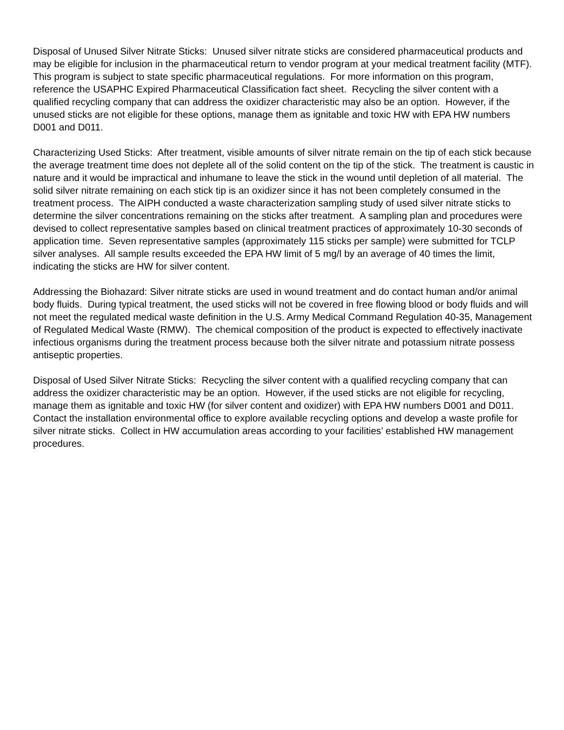Disposal of Unused Silver Nitrate Sticks: Unused silver nitrate sticks are considered pharmaceutical products and may be eligible for inclusion in the pharmaceutical return to vendor program at your medical treatment facility (MTF). This program is subject to state specific pharmaceutical regulations. For more information on this program, reference the USAPHC Expired Pharmaceutical Classification fact sheet. Recycling the silver content with a qualified recycling company that can address the oxidizer characteristic may also be an option. However, if the unused sticks are not eligible for these options, manage them as ignitable and toxic HW with EPA HW numbers D001 and D011.
Characterizing Used Sticks: After treatment, visible amounts of silver nitrate remain on the tip of each stick because the average treatment time does not deplete all of the solid content on the tip of the stick. The treatment is caustic in nature and it would be impractical and inhumane to leave the stick in the wound until depletion of all material. The solid silver nitrate remaining on each stick tip is an oxidizer since it has not been completely consumed in the treatment process. The AIPH conducted a waste characterization sampling study of used silver nitrate sticks to determine the silver concentrations remaining on the sticks after treatment. A sampling plan and procedures were devised to collect representative samples based on clinical treatment practices of approximately 10-30 seconds of application time. Seven representative samples (approximately 115 sticks per sample) were submitted for TCLP silver analyses. All sample results exceeded the EPA HW limit of 5 mg/l by an average of 40 times the limit, indicating the sticks are HW for silver content.
Addressing the Biohazard: Silver nitrate sticks are used in wound treatment and do contact human and/or animal body fluids. During typical treatment, the used sticks will not be covered in free flowing blood or body fluids and will not meet the regulated medical waste definition in the U.S. Army Medical Command Regulation 40-35, Management of Regulated Medical Waste (RMW). The chemical composition of the product is expected to effectively inactivate infectious organisms during the treatment process because both the silver nitrate and potassium nitrate possess antiseptic properties.
Disposal of Used Silver Nitrate Sticks: Recycling the silver content with a qualified recycling company that can address the oxidizer characteristic may be an option. However, if the used sticks are not eligible for recycling, manage them as ignitable and toxic HW (for silver content and oxidizer) with EPA HW numbers D001 and D011. Contact the installation environmental office to explore available recycling options and develop a waste profile for silver nitrate sticks. Collect in HW accumulation areas according to your facilities’ established HW management procedures.